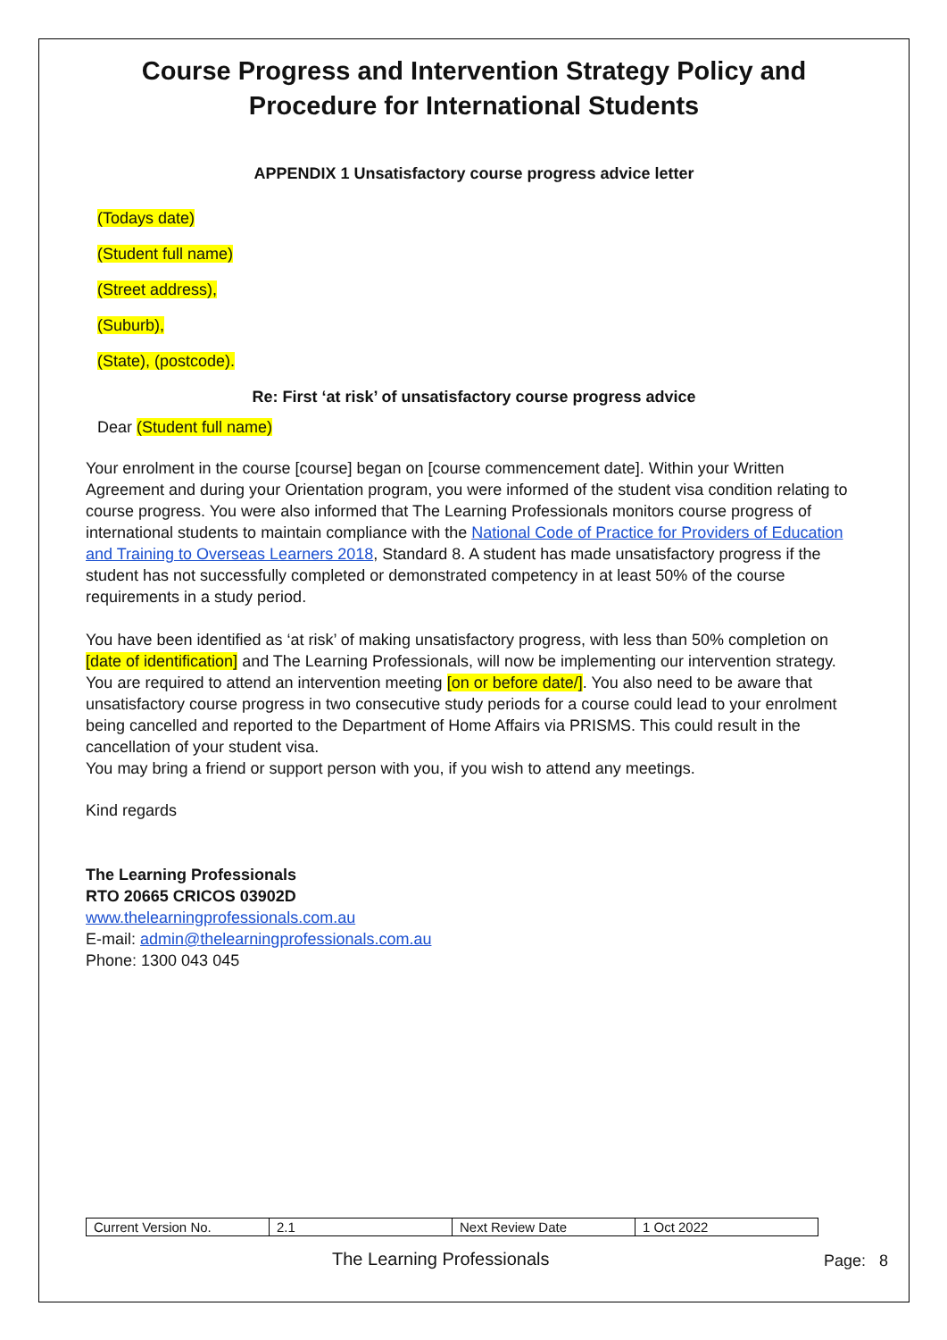Course Progress and Intervention Strategy Policy and Procedure for International Students
APPENDIX 1 Unsatisfactory course progress advice letter
(Todays date)
(Student full name)
(Street address),
(Suburb),
(State), (postcode).
Re: First ‘at risk’ of unsatisfactory course progress advice
Dear (Student full name)
Your enrolment in the course [course] began on [course commencement date]. Within your Written Agreement and during your Orientation program, you were informed of the student visa condition relating to course progress. You were also informed that The Learning Professionals monitors course progress of international students to maintain compliance with the National Code of Practice for Providers of Education and Training to Overseas Learners 2018, Standard 8. A student has made unsatisfactory progress if the student has not successfully completed or demonstrated competency in at least 50% of the course requirements in a study period.
You have been identified as ‘at risk’ of making unsatisfactory progress, with less than 50% completion on [date of identification] and The Learning Professionals, will now be implementing our intervention strategy. You are required to attend an intervention meeting [on or before date/]. You also need to be aware that unsatisfactory course progress in two consecutive study periods for a course could lead to your enrolment being cancelled and reported to the Department of Home Affairs via PRISMS. This could result in the cancellation of your student visa.
You may bring a friend or support person with you, if you wish to attend any meetings.
Kind regards
The Learning Professionals
RTO 20665 CRICOS 03902D
www.thelearningprofessionals.com.au
E-mail: admin@thelearningprofessionals.com.au
Phone: 1300 043 045
| Current Version No. | 2.1 | Next Review Date | 1 Oct 2022 |
The Learning Professionals Page: 8